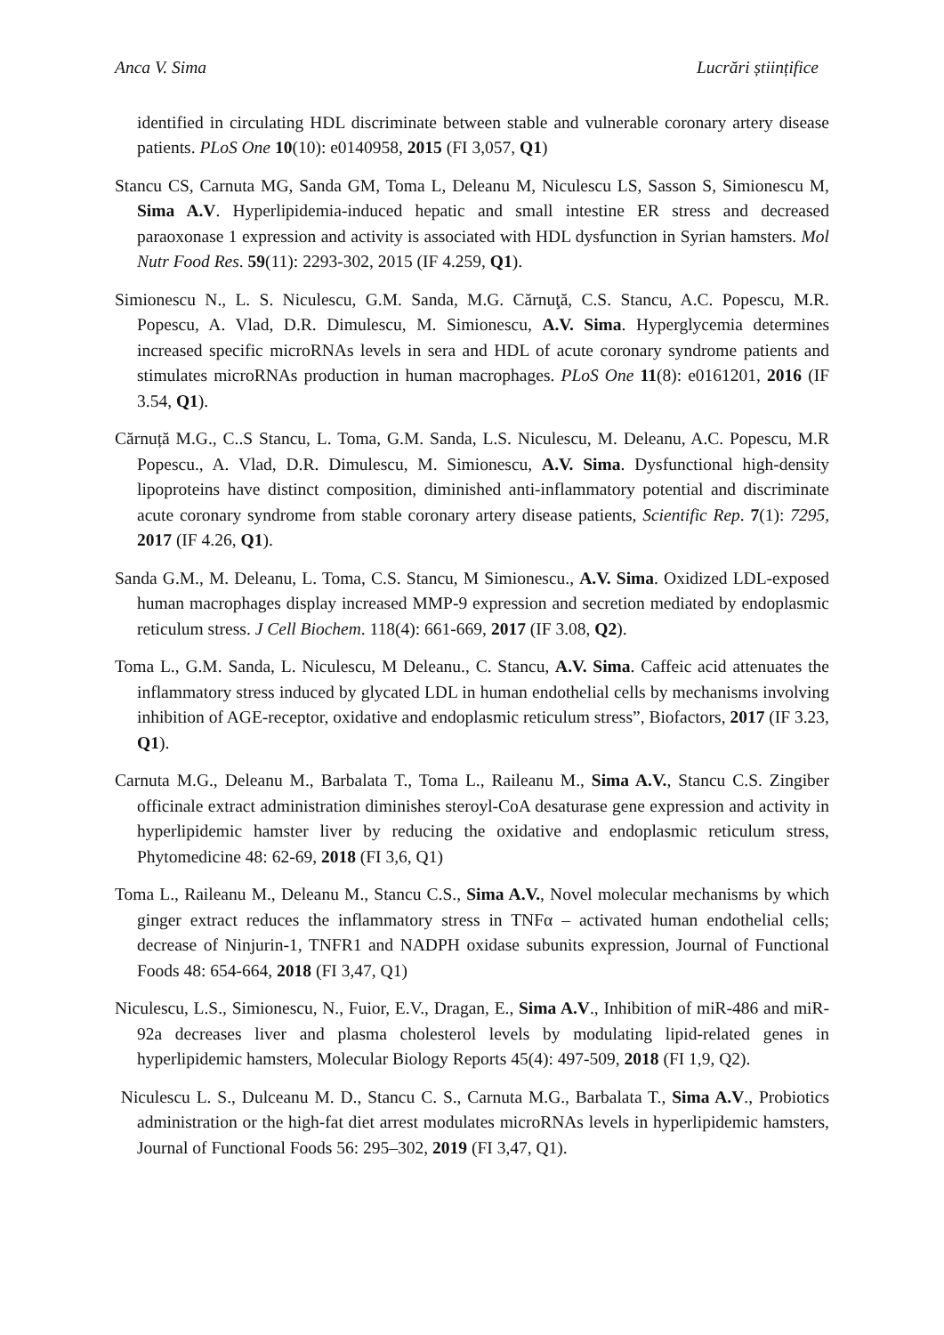Anca V. Sima Lucrări științifice
identified in circulating HDL discriminate between stable and vulnerable coronary artery disease patients. PLoS One 10(10): e0140958, 2015 (FI 3,057, Q1)
Stancu CS, Carnuta MG, Sanda GM, Toma L, Deleanu M, Niculescu LS, Sasson S, Simionescu M, Sima A.V. Hyperlipidemia-induced hepatic and small intestine ER stress and decreased paraoxonase 1 expression and activity is associated with HDL dysfunction in Syrian hamsters. Mol Nutr Food Res. 59(11): 2293-302, 2015 (IF 4.259, Q1).
Simionescu N., L. S. Niculescu, G.M. Sanda, M.G. Cărnuţă, C.S. Stancu, A.C. Popescu, M.R. Popescu, A. Vlad, D.R. Dimulescu, M. Simionescu, A.V. Sima. Hyperglycemia determines increased specific microRNAs levels in sera and HDL of acute coronary syndrome patients and stimulates microRNAs production in human macrophages. PLoS One 11(8): e0161201, 2016 (IF 3.54, Q1).
Cărnuță M.G., C..S Stancu, L. Toma, G.M. Sanda, L.S. Niculescu, M. Deleanu, A.C. Popescu, M.R Popescu., A. Vlad, D.R. Dimulescu, M. Simionescu, A.V. Sima. Dysfunctional high-density lipoproteins have distinct composition, diminished anti-inflammatory potential and discriminate acute coronary syndrome from stable coronary artery disease patients, Scientific Rep. 7(1): 7295, 2017 (IF 4.26, Q1).
Sanda G.M., M. Deleanu, L. Toma, C.S. Stancu, M Simionescu., A.V. Sima. Oxidized LDL-exposed human macrophages display increased MMP-9 expression and secretion mediated by endoplasmic reticulum stress. J Cell Biochem. 118(4): 661-669, 2017 (IF 3.08, Q2).
Toma L., G.M. Sanda, L. Niculescu, M Deleanu., C. Stancu, A.V. Sima. Caffeic acid attenuates the inflammatory stress induced by glycated LDL in human endothelial cells by mechanisms involving inhibition of AGE-receptor, oxidative and endoplasmic reticulum stress”, Biofactors, 2017 (IF 3.23, Q1).
Carnuta M.G., Deleanu M., Barbalata T., Toma L., Raileanu M., Sima A.V., Stancu C.S. Zingiber officinale extract administration diminishes steroyl-CoA desaturase gene expression and activity in hyperlipidemic hamster liver by reducing the oxidative and endoplasmic reticulum stress, Phytomedicine 48: 62-69, 2018 (FI 3,6, Q1)
Toma L., Raileanu M., Deleanu M., Stancu C.S., Sima A.V., Novel molecular mechanisms by which ginger extract reduces the inflammatory stress in TNFα – activated human endothelial cells; decrease of Ninjurin-1, TNFR1 and NADPH oxidase subunits expression, Journal of Functional Foods 48: 654-664, 2018 (FI 3,47, Q1)
Niculescu, L.S., Simionescu, N., Fuior, E.V., Dragan, E., Sima A.V., Inhibition of miR-486 and miR-92a decreases liver and plasma cholesterol levels by modulating lipid-related genes in hyperlipidemic hamsters, Molecular Biology Reports 45(4): 497-509, 2018 (FI 1,9, Q2).
Niculescu L. S., Dulceanu M. D., Stancu C. S., Carnuta M.G., Barbalata T., Sima A.V., Probiotics administration or the high-fat diet arrest modulates microRNAs levels in hyperlipidemic hamsters, Journal of Functional Foods 56: 295–302, 2019 (FI 3,47, Q1).